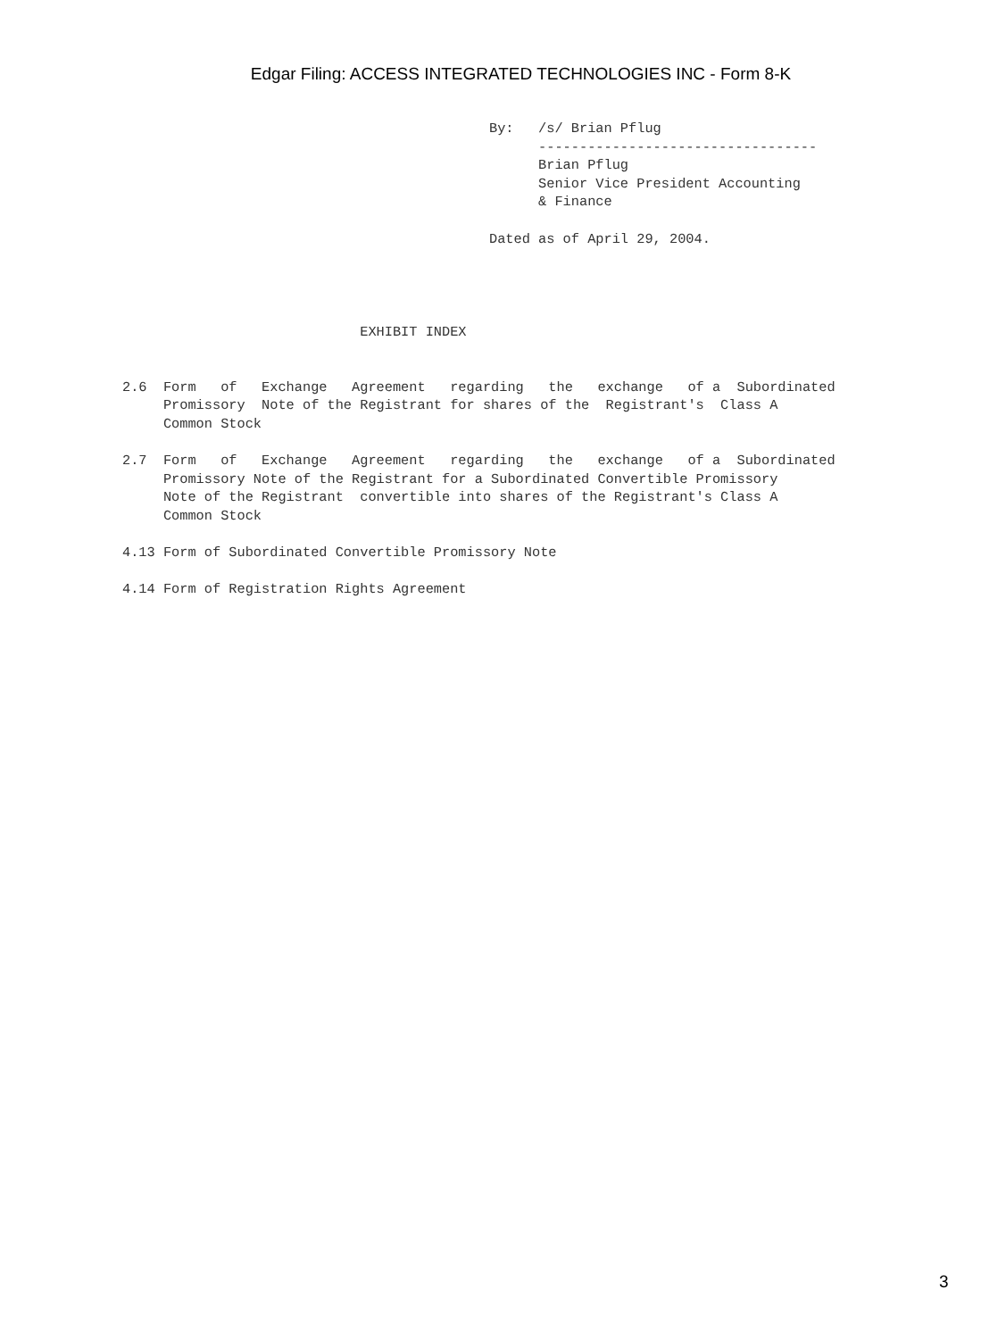Edgar Filing: ACCESS INTEGRATED TECHNOLOGIES INC - Form 8-K
By:   /s/ Brian Pflug
      ----------------------------------
      Brian Pflug
      Senior Vice President Accounting
      & Finance

Dated as of April 29, 2004.
                             EXHIBIT INDEX


2.6  Form   of   Exchange   Agreement   regarding   the   exchange   of a  Subordinated
     Promissory  Note of the Registrant for shares of the  Registrant's  Class A
     Common Stock

2.7  Form   of   Exchange   Agreement   regarding   the   exchange   of a  Subordinated
     Promissory Note of the Registrant for a Subordinated Convertible Promissory
     Note of the Registrant  convertible into shares of the Registrant's Class A
     Common Stock

4.13 Form of Subordinated Convertible Promissory Note

4.14 Form of Registration Rights Agreement
3